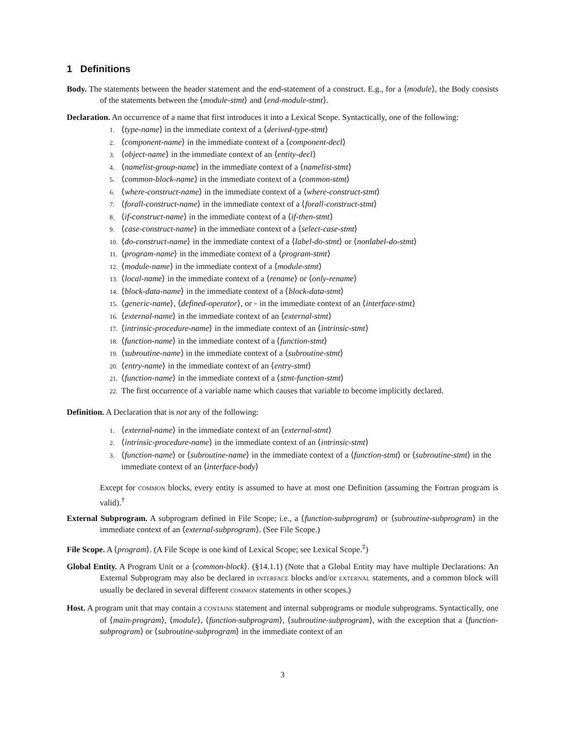1 Definitions
Body. The statements between the header statement and the end-statement of a construct. E.g., for a ⟨module⟩, the Body consists of the statements between the ⟨module-stmt⟩ and ⟨end-module-stmt⟩.
Declaration. An occurrence of a name that first introduces it into a Lexical Scope. Syntactically, one of the following:
1. ⟨type-name⟩ in the immediate context of a ⟨derived-type-stmt⟩
2. ⟨component-name⟩ in the immediate context of a ⟨component-decl⟩
3. ⟨object-name⟩ in the immediate context of an ⟨entity-decl⟩
4. ⟨namelist-group-name⟩ in the immediate context of a ⟨namelist-stmt⟩
5. ⟨common-block-name⟩ in the immediate context of a ⟨common-stmt⟩
6. ⟨where-construct-name⟩ in the immediate context of a ⟨where-construct-stmt⟩
7. ⟨forall-construct-name⟩ in the immediate context of a ⟨forall-construct-stmt⟩
8. ⟨if-construct-name⟩ in the immediate context of a ⟨if-then-stmt⟩
9. ⟨case-construct-name⟩ in the immediate context of a ⟨select-case-stmt⟩
10. ⟨do-construct-name⟩ in the immediate context of a ⟨label-do-stmt⟩ or ⟨nonlabel-do-stmt⟩
11. ⟨program-name⟩ in the immediate context of a ⟨program-stmt⟩
12. ⟨module-name⟩ in the immediate context of a ⟨module-stmt⟩
13. ⟨local-name⟩ in the immediate context of a ⟨rename⟩ or ⟨only-rename⟩
14. ⟨block-data-name⟩ in the immediate context of a ⟨block-data-stmt⟩
15. ⟨generic-name⟩, ⟨defined-operator⟩, or = in the immediate context of an ⟨interface-stmt⟩
16. ⟨external-name⟩ in the immediate context of an ⟨external-stmt⟩
17. ⟨intrinsic-procedure-name⟩ in the immediate context of an ⟨intrinsic-stmt⟩
18. ⟨function-name⟩ in the immediate context of a ⟨function-stmt⟩
19. ⟨subroutine-name⟩ in the immediate context of a ⟨subroutine-stmt⟩
20. ⟨entry-name⟩ in the immediate context of an ⟨entry-stmt⟩
21. ⟨function-name⟩ in the immediate context of a ⟨stmt-function-stmt⟩
22. The first occurrence of a variable name which causes that variable to become implicitly declared.
Definition. A Declaration that is not any of the following:
1. ⟨external-name⟩ in the immediate context of an ⟨external-stmt⟩
2. ⟨intrinsic-procedure-name⟩ in the immediate context of an ⟨intrinsic-stmt⟩
3. ⟨function-name⟩ or ⟨subroutine-name⟩ in the immediate context of a ⟨function-stmt⟩ or ⟨subroutine-stmt⟩ in the immediate context of an ⟨interface-body⟩
Except for COMMON blocks, every entity is assumed to have at most one Definition (assuming the Fortran program is valid).<sup>†</sup>
External Subprogram. A subprogram defined in File Scope; i.e., a ⟨function-subprogram⟩ or ⟨subroutine-subprogram⟩ in the immediate context of an ⟨external-subprogram⟩. (See File Scope.)
File Scope. A ⟨program⟩. (A File Scope is one kind of Lexical Scope; see Lexical Scope.<sup>‡</sup>)
Global Entity. A Program Unit or a ⟨common-block⟩. (§14.1.1) (Note that a Global Entity may have multiple Declarations: An External Subprogram may also be declared in INTERFACE blocks and/or EXTERNAL statements, and a common block will usually be declared in several different COMMON statements in other scopes.)
Host. A program unit that may contain a CONTAINS statement and internal subprograms or module subprograms. Syntactically, one of ⟨main-program⟩, ⟨module⟩, ⟨function-subprogram⟩, ⟨subroutine-subprogram⟩, with the exception that a ⟨function-subprogram⟩ or ⟨subroutine-subprogram⟩ in the immediate context of an
3